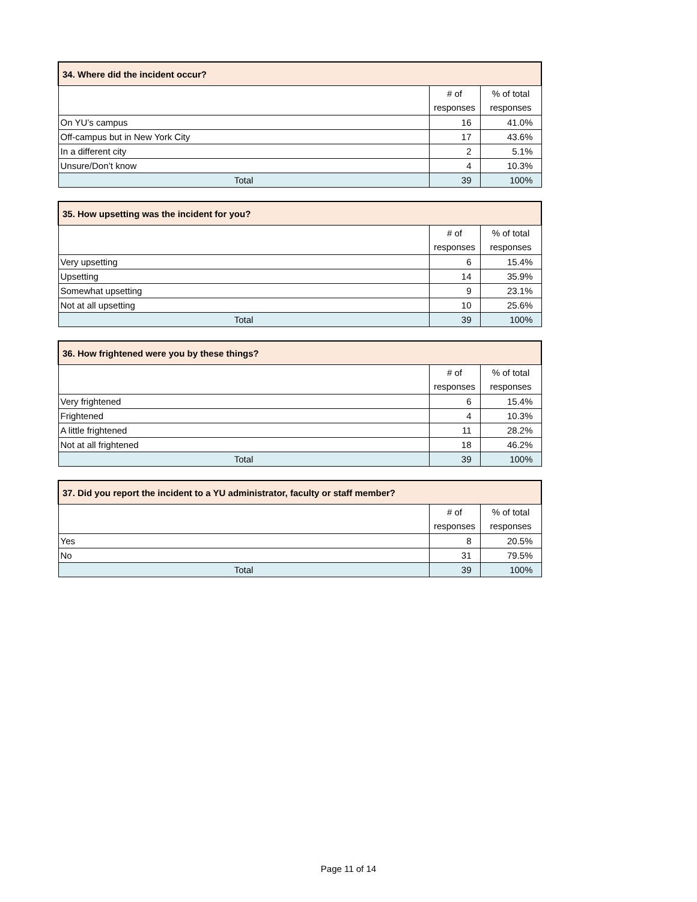| 34. Where did the incident occur? | | |
| --- | --- | --- |
| | # of responses | % of total responses |
| On YU’s campus | 16 | 41.0% |
| Off-campus but in New York City | 17 | 43.6% |
| In a different city | 2 | 5.1% |
| Unsure/Don’t know | 4 | 10.3% |
| Total | 39 | 100% |
| 35. How upsetting was the incident for you? | | |
| --- | --- | --- |
| | # of responses | % of total responses |
| Very upsetting | 6 | 15.4% |
| Upsetting | 14 | 35.9% |
| Somewhat upsetting | 9 | 23.1% |
| Not at all upsetting | 10 | 25.6% |
| Total | 39 | 100% |
| 36. How frightened were you by these things? | | |
| --- | --- | --- |
| | # of responses | % of total responses |
| Very frightened | 6 | 15.4% |
| Frightened | 4 | 10.3% |
| A little frightened | 11 | 28.2% |
| Not at all frightened | 18 | 46.2% |
| Total | 39 | 100% |
| 37. Did you report the incident to a YU administrator, faculty or staff member? | | |
| --- | --- | --- |
| | # of responses | % of total responses |
| Yes | 8 | 20.5% |
| No | 31 | 79.5% |
| Total | 39 | 100% |
Page 11 of 14